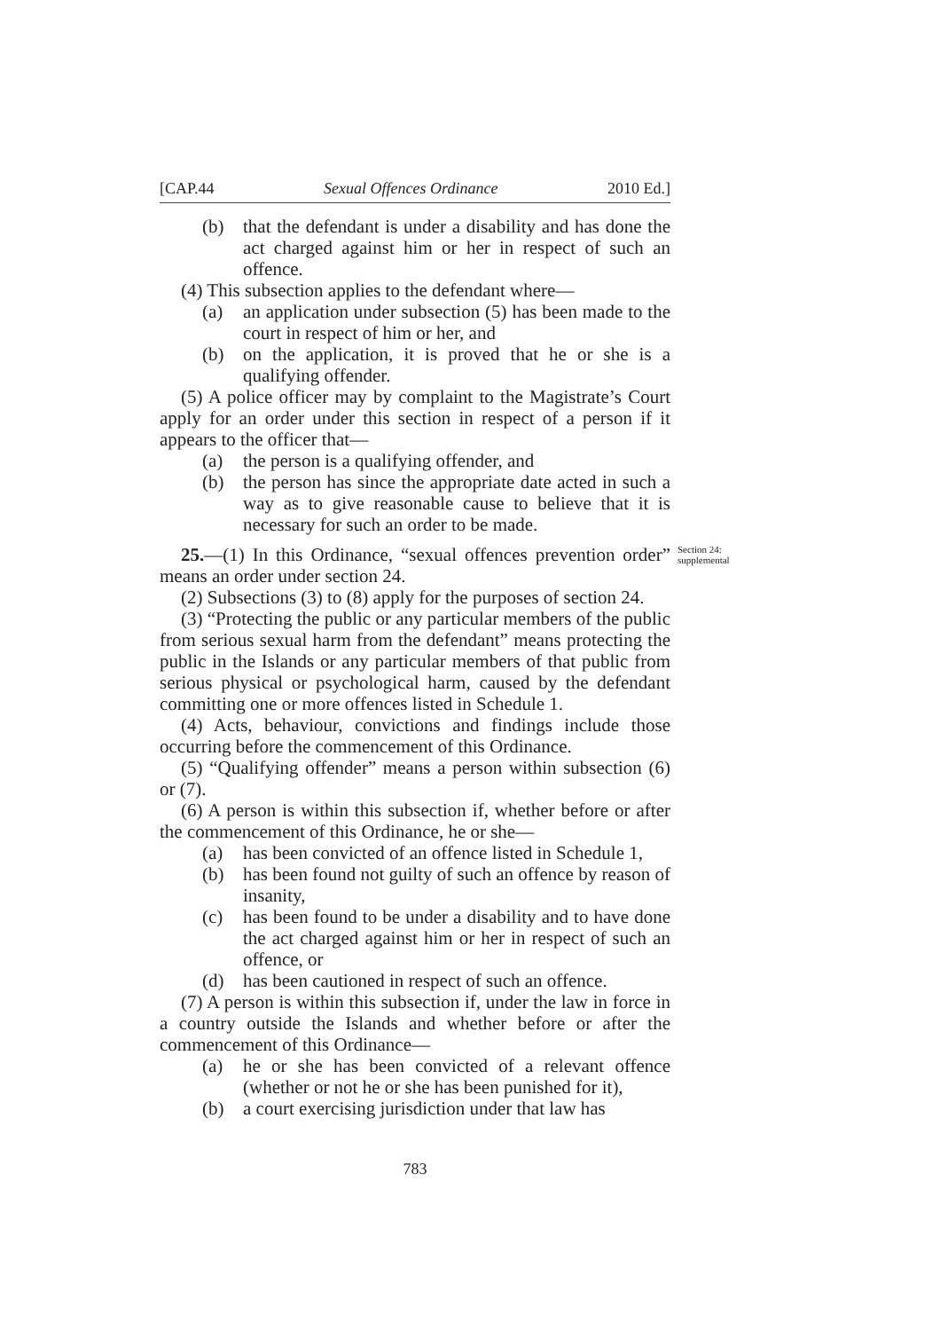[CAP.44 Sexual Offences Ordinance 2010 Ed.]
(b) that the defendant is under a disability and has done the act charged against him or her in respect of such an offence.
(4) This subsection applies to the defendant where—
(a) an application under subsection (5) has been made to the court in respect of him or her, and
(b) on the application, it is proved that he or she is a qualifying offender.
(5) A police officer may by complaint to the Magistrate’s Court apply for an order under this section in respect of a person if it appears to the officer that—
(a) the person is a qualifying offender, and
(b) the person has since the appropriate date acted in such a way as to give reasonable cause to believe that it is necessary for such an order to be made.
25.—(1) In this Ordinance, “sexual offences prevention order” means an order under section 24.
Section 24: supplemental
(2) Subsections (3) to (8) apply for the purposes of section 24.
(3) “Protecting the public or any particular members of the public from serious sexual harm from the defendant” means protecting the public in the Islands or any particular members of that public from serious physical or psychological harm, caused by the defendant committing one or more offences listed in Schedule 1.
(4) Acts, behaviour, convictions and findings include those occurring before the commencement of this Ordinance.
(5) “Qualifying offender” means a person within subsection (6) or (7).
(6) A person is within this subsection if, whether before or after the commencement of this Ordinance, he or she—
(a) has been convicted of an offence listed in Schedule 1,
(b) has been found not guilty of such an offence by reason of insanity,
(c) has been found to be under a disability and to have done the act charged against him or her in respect of such an offence, or
(d) has been cautioned in respect of such an offence.
(7) A person is within this subsection if, under the law in force in a country outside the Islands and whether before or after the commencement of this Ordinance—
(a) he or she has been convicted of a relevant offence (whether or not he or she has been punished for it),
(b) a court exercising jurisdiction under that law has
783